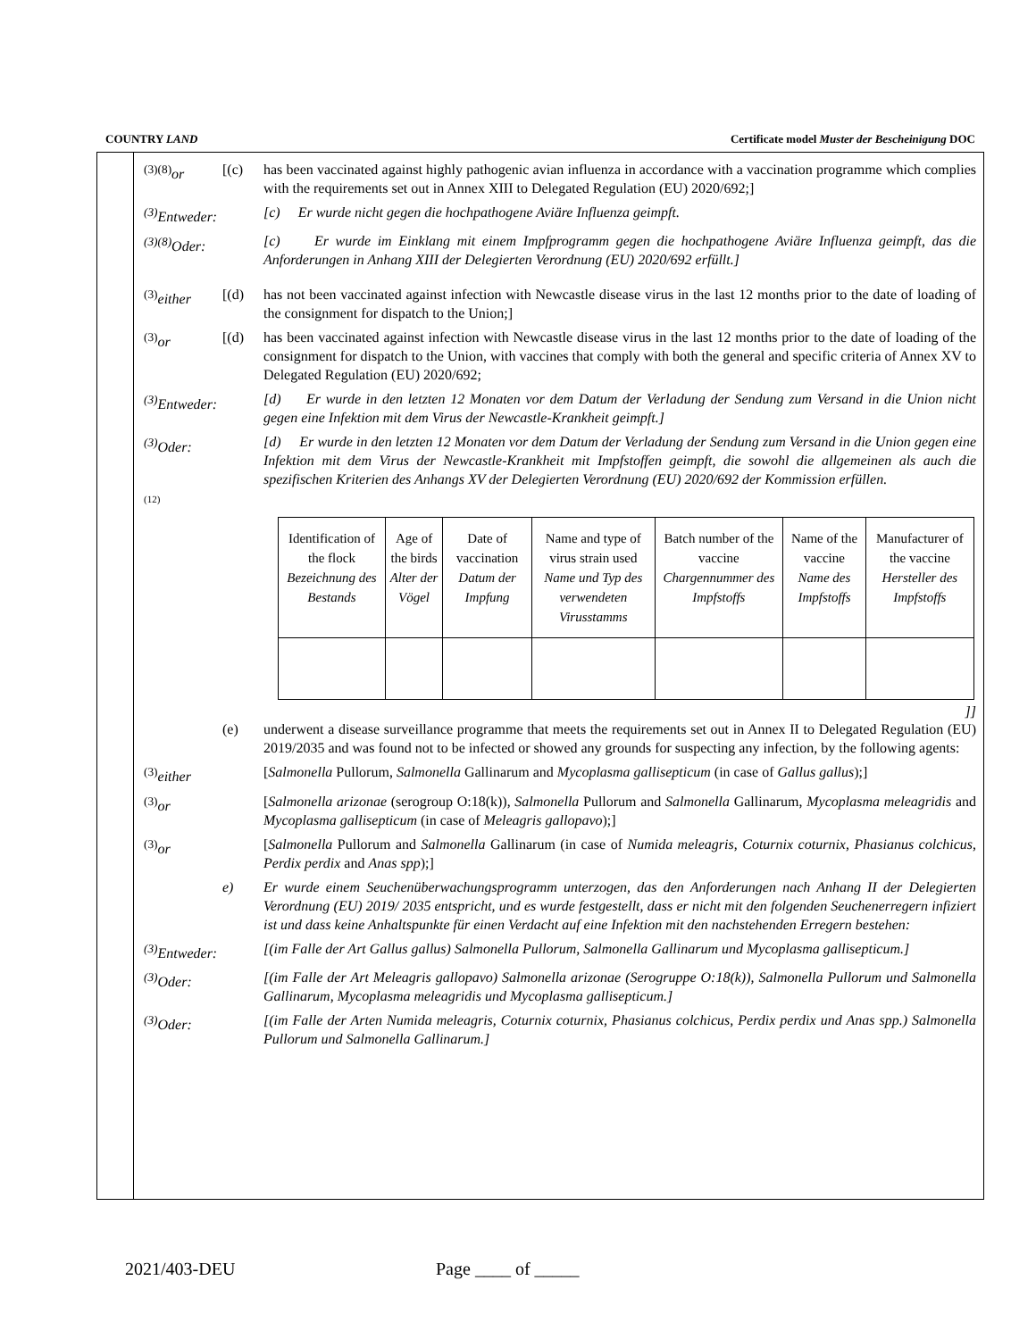COUNTRY LAND Certificate model Muster der Bescheinigung DOC
<sup>(3)(8)</sup>or [(c) has been vaccinated against highly pathogenic avian influenza in accordance with a vaccination programme which complies with the requirements set out in Annex XIII to Delegated Regulation (EU) 2020/692;]
<sup>(3)</sup> Entweder:
[c) Er wurde nicht gegen die hochpathogene Aviäre Influenza geimpft.
<sup>(3)(8)</sup>Oder:
[c) Er wurde im Einklang mit einem Impfprogramm gegen die hochpathogene Aviäre Influenza geimpft, das die Anforderungen in Anhang XIII der Delegierten Verordnung (EU) 2020/692 erfüllt.]
<sup>(3)</sup> either
[(d) has not been vaccinated against infection with Newcastle disease virus in the last 12 months prior to the date of loading of the consignment for dispatch to the Union;]
<sup>(3)</sup> or [(d) has been vaccinated against infection with Newcastle disease virus in the last 12 months prior to the date of loading of the consignment for dispatch to the Union, with vaccines that comply with both the general and specific criteria of Annex XV to Delegated Regulation (EU) 2020/692;
<sup>(3)</sup> Entweder:
[d) Er wurde in den letzten 12 Monaten vor dem Datum der Verladung der Sendung zum Versand in die Union nicht gegen eine Infektion mit dem Virus der Newcastle-Krankheit geimpft.]
<sup>(3)</sup> Oder: [d) Er wurde in den letzten 12 Monaten vor dem Datum der Verladung der Sendung zum Versand in die Union gegen eine Infektion mit dem Virus der Newcastle-Krankheit mit Impfstoffen geimpft, die sowohl die allgemeinen als auch die spezifischen Kriterien des Anhangs XV der Delegierten Verordnung (EU) 2020/692 der Kommission erfüllen.
(12)
| Identification of the flock Bezeichnung des Bestands | Age of the birds Alter der Vögel | Date of vaccination Datum der Impfung | Name and type of virus strain used Name und Typ des verwendeten Virusstamms | Batch number of the vaccine Chargennummer des Impfstoffs | Name of the vaccine Name des Impfstoffs | Manufacturer of the vaccine Hersteller des Impfstoffs |
]]
(e) underwent a disease surveillance programme that meets the requirements set out in Annex II to Delegated Regulation (EU) 2019/2035 and was found not to be infected or showed any grounds for suspecting any infection, by the following agents:
<sup>(3)</sup> either
[Salmonella Pullorum, Salmonella Gallinarum and Mycoplasma gallisepticum (in case of Gallus gallus);]
<sup>(3)</sup> or [Salmonella arizonae (serogroup O:18(k)), Salmonella Pullorum and Salmonella Gallinarum, Mycoplasma meleagridis and Mycoplasma gallisepticum (in case of Meleagris gallopavo);]
<sup>(3)</sup> or [Salmonella Pullorum and Salmonella Gallinarum (in case of Numida meleagris, Coturnix coturnix, Phasianus colchicus, Perdix perdix and Anas spp);]
e) Er wurde einem Seuchenüberwachungsprogramm unterzogen, das den Anforderungen nach Anhang II der Delegierten Verordnung (EU) 2019/ 2035 entspricht, und es wurde festgestellt, dass er nicht mit den folgenden Seuchenerregern infiziert ist und dass keine Anhaltspunkte für einen Verdacht auf eine Infektion mit den nachstehenden Erregern bestehen:
<sup>(3)</sup> Entweder:
[(im Falle der Art Gallus gallus) Salmonella Pullorum, Salmonella Gallinarum und Mycoplasma gallisepticum.]
<sup>(3)</sup> Oder: [(im Falle der Art Meleagris gallopavo) Salmonella arizonae (Serogruppe O:18(k)), Salmonella Pullorum und Salmonella Gallinarum, Mycoplasma meleagridis und Mycoplasma gallisepticum.]
<sup>(3)</sup> Oder: [(im Falle der Arten Numida meleagris, Coturnix coturnix, Phasianus colchicus, Perdix perdix und Anas spp.) Salmonella Pullorum und Salmonella Gallinarum.]
2021/403-DEU Page ____ of _____